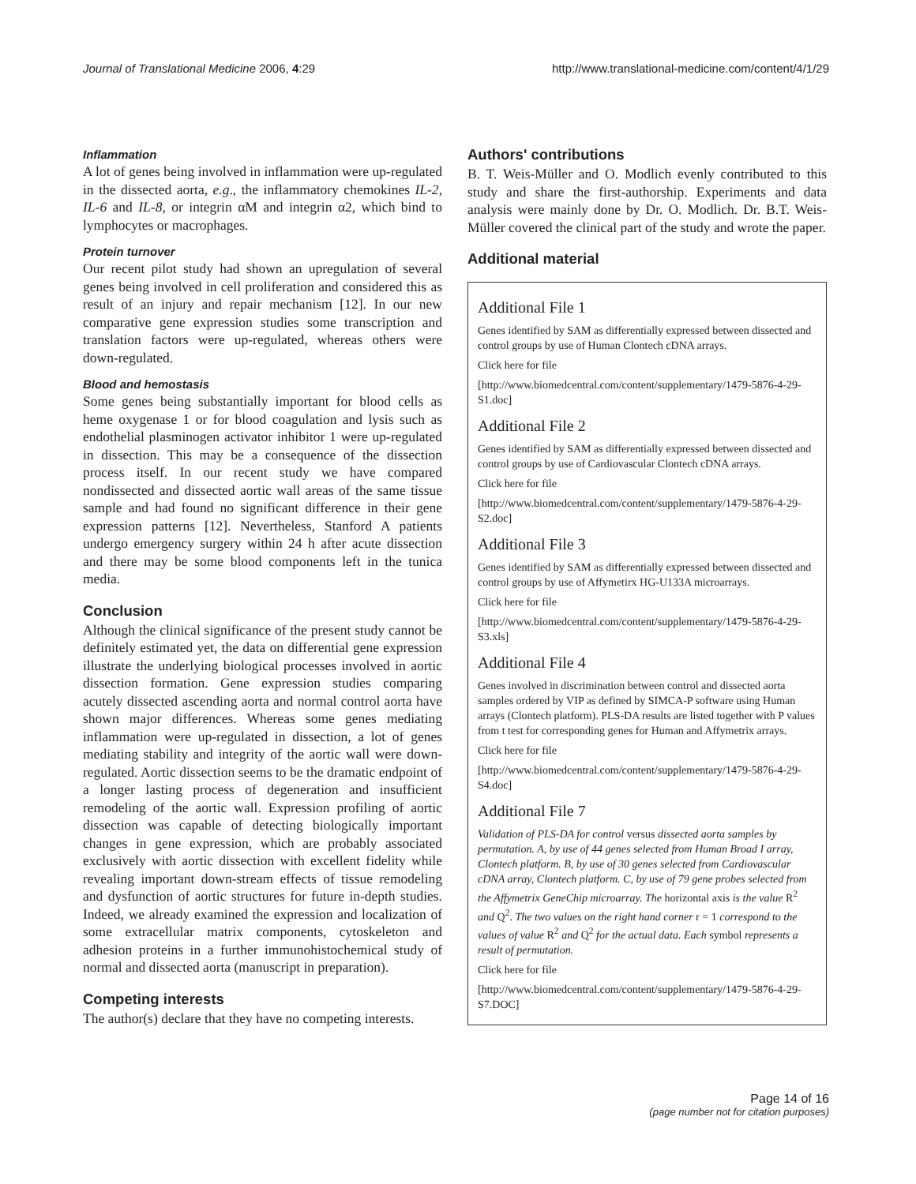Journal of Translational Medicine 2006, 4:29 http://www.translational-medicine.com/content/4/1/29
Inflammation
A lot of genes being involved in inflammation were up-regulated in the dissected aorta, e.g., the inflammatory chemokines IL-2, IL-6 and IL-8, or integrin αM and integrin α2, which bind to lymphocytes or macrophages.
Protein turnover
Our recent pilot study had shown an upregulation of several genes being involved in cell proliferation and considered this as result of an injury and repair mechanism [12]. In our new comparative gene expression studies some transcription and translation factors were up-regulated, whereas others were down-regulated.
Blood and hemostasis
Some genes being substantially important for blood cells as heme oxygenase 1 or for blood coagulation and lysis such as endothelial plasminogen activator inhibitor 1 were up-regulated in dissection. This may be a consequence of the dissection process itself. In our recent study we have compared nondissected and dissected aortic wall areas of the same tissue sample and had found no significant difference in their gene expression patterns [12]. Nevertheless, Stanford A patients undergo emergency surgery within 24 h after acute dissection and there may be some blood components left in the tunica media.
Conclusion
Although the clinical significance of the present study cannot be definitely estimated yet, the data on differential gene expression illustrate the underlying biological processes involved in aortic dissection formation. Gene expression studies comparing acutely dissected ascending aorta and normal control aorta have shown major differences. Whereas some genes mediating inflammation were up-regulated in dissection, a lot of genes mediating stability and integrity of the aortic wall were down-regulated. Aortic dissection seems to be the dramatic endpoint of a longer lasting process of degeneration and insufficient remodeling of the aortic wall. Expression profiling of aortic dissection was capable of detecting biologically important changes in gene expression, which are probably associated exclusively with aortic dissection with excellent fidelity while revealing important down-stream effects of tissue remodeling and dysfunction of aortic structures for future in-depth studies. Indeed, we already examined the expression and localization of some extracellular matrix components, cytoskeleton and adhesion proteins in a further immunohistochemical study of normal and dissected aorta (manuscript in preparation).
Competing interests
The author(s) declare that they have no competing interests.
Authors' contributions
B. T. Weis-Müller and O. Modlich evenly contributed to this study and share the first-authorship. Experiments and data analysis were mainly done by Dr. O. Modlich. Dr. B.T. Weis-Müller covered the clinical part of the study and wrote the paper.
Additional material
Additional File 1
Genes identified by SAM as differentially expressed between dissected and control groups by use of Human Clontech cDNA arrays.
Click here for file
[http://www.biomedcentral.com/content/supplementary/1479-5876-4-29-S1.doc]
Additional File 2
Genes identified by SAM as differentially expressed between dissected and control groups by use of Cardiovascular Clontech cDNA arrays.
Click here for file
[http://www.biomedcentral.com/content/supplementary/1479-5876-4-29-S2.doc]
Additional File 3
Genes identified by SAM as differentially expressed between dissected and control groups by use of Affymetirx HG-U133A microarrays.
Click here for file
[http://www.biomedcentral.com/content/supplementary/1479-5876-4-29-S3.xls]
Additional File 4
Genes involved in discrimination between control and dissected aorta samples ordered by VIP as defined by SIMCA-P software using Human arrays (Clontech platform). PLS-DA results are listed together with P values from t test for corresponding genes for Human and Affymetrix arrays.
Click here for file
[http://www.biomedcentral.com/content/supplementary/1479-5876-4-29-S4.doc]
Additional File 7
Validation of PLS-DA for control versus dissected aorta samples by permutation. A, by use of 44 genes selected from Human Broad I array, Clontech platform. B, by use of 30 genes selected from Cardiovascular cDNA array, Clontech platform. C, by use of 79 gene probes selected from the Affymetrix GeneChip microarray. The horizontal axis is the value R<sup>2</sup> and Q<sup>2</sup>. The two values on the right hand corner r = 1 correspond to the values of value R<sup>2</sup> and Q<sup>2</sup> for the actual data. Each symbol represents a result of permutation.
Click here for file
[http://www.biomedcentral.com/content/supplementary/1479-5876-4-29-S7.DOC]
Page 14 of 16
(page number not for citation purposes)